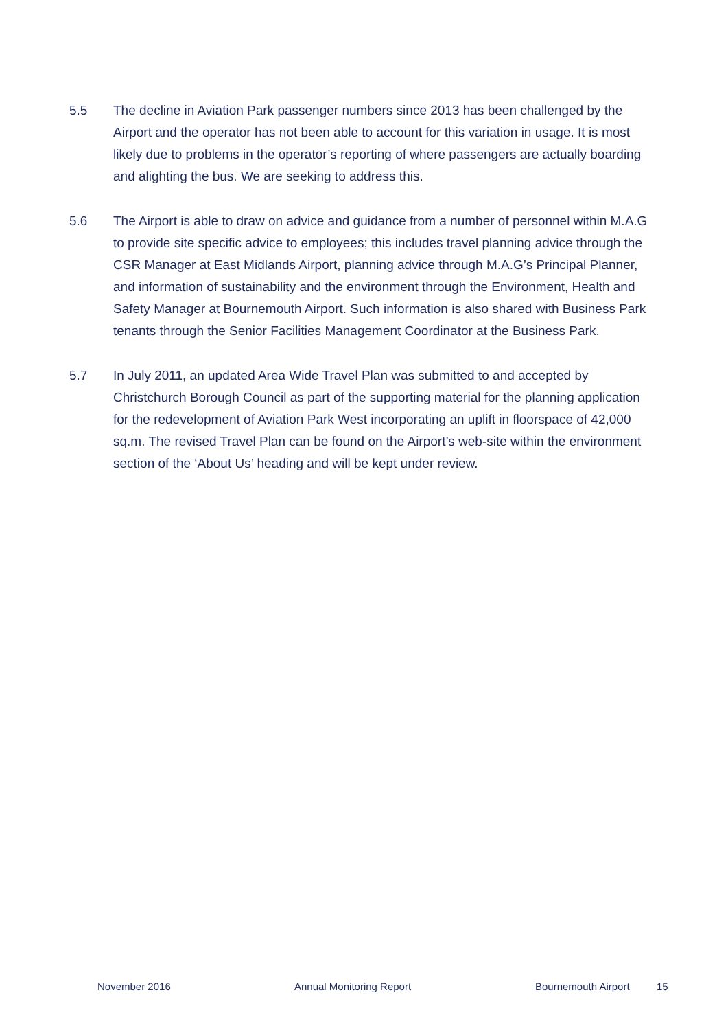5.5 The decline in Aviation Park passenger numbers since 2013 has been challenged by the Airport and the operator has not been able to account for this variation in usage. It is most likely due to problems in the operator’s reporting of where passengers are actually boarding and alighting the bus. We are seeking to address this.
5.6 The Airport is able to draw on advice and guidance from a number of personnel within M.A.G to provide site specific advice to employees; this includes travel planning advice through the CSR Manager at East Midlands Airport, planning advice through M.A.G’s Principal Planner, and information of sustainability and the environment through the Environment, Health and Safety Manager at Bournemouth Airport. Such information is also shared with Business Park tenants through the Senior Facilities Management Coordinator at the Business Park.
5.7 In July 2011, an updated Area Wide Travel Plan was submitted to and accepted by Christchurch Borough Council as part of the supporting material for the planning application for the redevelopment of Aviation Park West incorporating an uplift in floorspace of 42,000 sq.m. The revised Travel Plan can be found on the Airport’s web-site within the environment section of the ‘About Us’ heading and will be kept under review.
November 2016 Annual Monitoring Report Bournemouth Airport 15